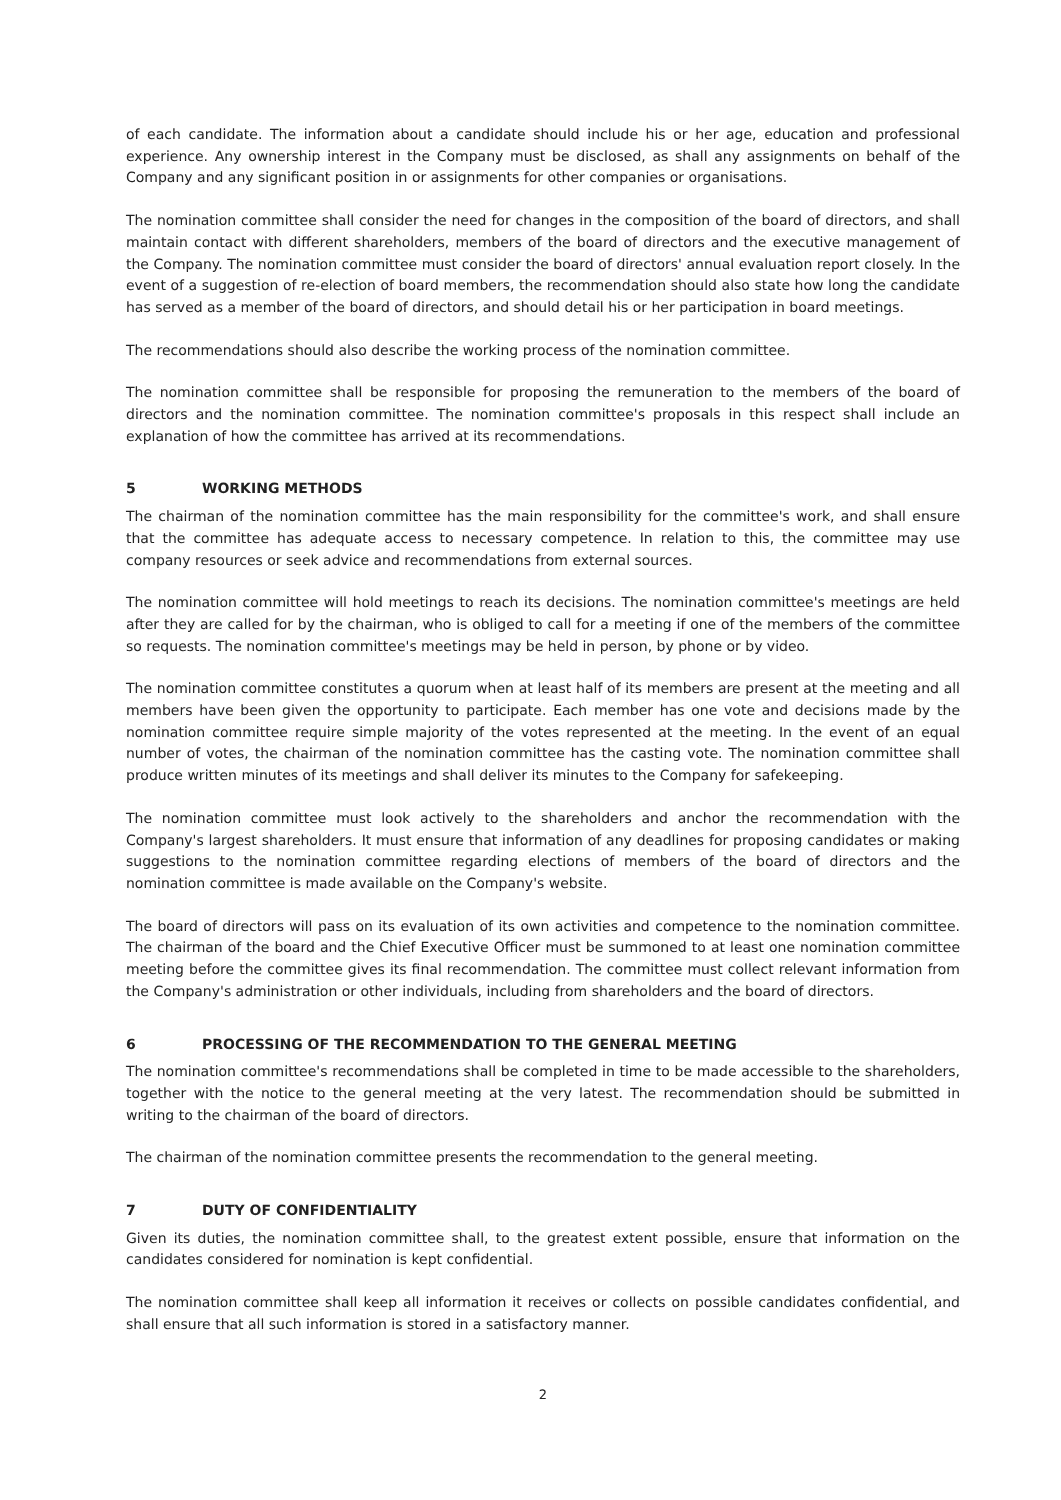of each candidate. The information about a candidate should include his or her age, education and professional experience. Any ownership interest in the Company must be disclosed, as shall any assignments on behalf of the Company and any significant position in or assignments for other companies or organisations.
The nomination committee shall consider the need for changes in the composition of the board of directors, and shall maintain contact with different shareholders, members of the board of directors and the executive management of the Company. The nomination committee must consider the board of directors' annual evaluation report closely. In the event of a suggestion of re-election of board members, the recommendation should also state how long the candidate has served as a member of the board of directors, and should detail his or her participation in board meetings.
The recommendations should also describe the working process of the nomination committee.
The nomination committee shall be responsible for proposing the remuneration to the members of the board of directors and the nomination committee. The nomination committee's proposals in this respect shall include an explanation of how the committee has arrived at its recommendations.
5 WORKING METHODS
The chairman of the nomination committee has the main responsibility for the committee's work, and shall ensure that the committee has adequate access to necessary competence. In relation to this, the committee may use company resources or seek advice and recommendations from external sources.
The nomination committee will hold meetings to reach its decisions. The nomination committee's meetings are held after they are called for by the chairman, who is obliged to call for a meeting if one of the members of the committee so requests. The nomination committee's meetings may be held in person, by phone or by video.
The nomination committee constitutes a quorum when at least half of its members are present at the meeting and all members have been given the opportunity to participate. Each member has one vote and decisions made by the nomination committee require simple majority of the votes represented at the meeting. In the event of an equal number of votes, the chairman of the nomination committee has the casting vote. The nomination committee shall produce written minutes of its meetings and shall deliver its minutes to the Company for safekeeping.
The nomination committee must look actively to the shareholders and anchor the recommendation with the Company's largest shareholders. It must ensure that information of any deadlines for proposing candidates or making suggestions to the nomination committee regarding elections of members of the board of directors and the nomination committee is made available on the Company's website.
The board of directors will pass on its evaluation of its own activities and competence to the nomination committee. The chairman of the board and the Chief Executive Officer must be summoned to at least one nomination committee meeting before the committee gives its final recommendation. The committee must collect relevant information from the Company's administration or other individuals, including from shareholders and the board of directors.
6 PROCESSING OF THE RECOMMENDATION TO THE GENERAL MEETING
The nomination committee's recommendations shall be completed in time to be made accessible to the shareholders, together with the notice to the general meeting at the very latest. The recommendation should be submitted in writing to the chairman of the board of directors.
The chairman of the nomination committee presents the recommendation to the general meeting.
7 DUTY OF CONFIDENTIALITY
Given its duties, the nomination committee shall, to the greatest extent possible, ensure that information on the candidates considered for nomination is kept confidential.
The nomination committee shall keep all information it receives or collects on possible candidates confidential, and shall ensure that all such information is stored in a satisfactory manner.
2